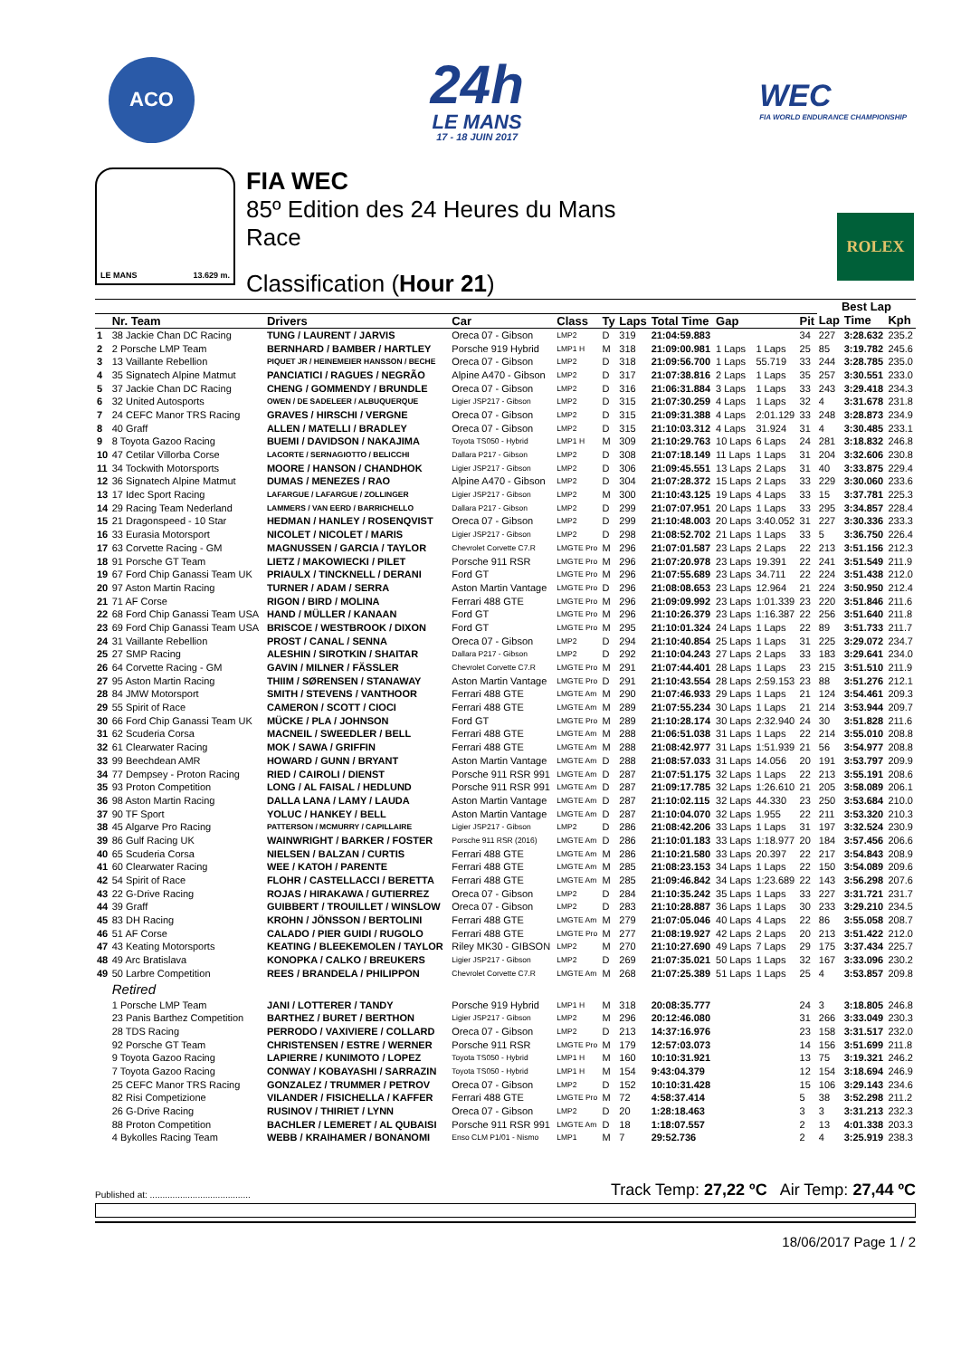ACO
24h
LE MANS
17 - 18 JUIN 2017
WEC
FIA WORLD ENDURANCE CHAMPIONSHIP
LE MANS 13.629 m.
FIA WEC
85º Edition des 24 Heures du Mans
Race
Classification (Hour 21)
ROLEX
| | | | | | | | | | | | Best Lap | | |
| --- | --- | --- | --- | --- | --- | --- | --- | --- | --- | --- | --- | --- | --- |
| | Nr. Team | Drivers | Car | Class | Ty | Laps | Total Time | Gap | | Pit | Lap | Time | Kph |
| 1 | 38 Jackie Chan DC Racing | TUNG / LAURENT / JARVIS | Oreca 07 - Gibson | LMP2 | D | 319 | 21:04:59.883 | | | 34 | 227 | 3:28.632 | 235.2 |
| 2 | 2 Porsche LMP Team | BERNHARD / BAMBER / HARTLEY | Porsche 919 Hybrid | LMP1 H | M | 318 | 21:09:00.981 | 1 Laps | 1 Laps | 25 | 85 | 3:19.782 | 245.6 |
| 3 | 13 Vaillante Rebellion | PIQUET JR / HEINEMEIER HANSSON / BECHE | Oreca 07 - Gibson | LMP2 | D | 318 | 21:09:56.700 | 1 Laps | 55.719 | 33 | 244 | 3:28.785 | 235.0 |
| 4 | 35 Signatech Alpine Matmut | PANCIATICI / RAGUES / NEGRÃO | Alpine A470 - Gibson | LMP2 | D | 317 | 21:07:38.816 | 2 Laps | 1 Laps | 35 | 257 | 3:30.551 | 233.0 |
| 5 | 37 Jackie Chan DC Racing | CHENG / GOMMENDY / BRUNDLE | Oreca 07 - Gibson | LMP2 | D | 316 | 21:06:31.884 | 3 Laps | 1 Laps | 33 | 243 | 3:29.418 | 234.3 |
| 6 | 32 United Autosports | OWEN / DE SADELEER / ALBUQUERQUE | Ligier JSP217 - Gibson | LMP2 | D | 315 | 21:07:30.259 | 4 Laps | 1 Laps | 32 | 4 | 3:31.678 | 231.8 |
| 7 | 24 CEFC Manor TRS Racing | GRAVES / HIRSCHI / VERGNE | Oreca 07 - Gibson | LMP2 | D | 315 | 21:09:31.388 | 4 Laps | 2:01.129 | 33 | 248 | 3:28.873 | 234.9 |
| 8 | 40 Graff | ALLEN / MATELLI / BRADLEY | Oreca 07 - Gibson | LMP2 | D | 315 | 21:10:03.312 | 4 Laps | 31.924 | 31 | 4 | 3:30.485 | 233.1 |
| 9 | 8 Toyota Gazoo Racing | BUEMI / DAVIDSON / NAKAJIMA | Toyota TS050 - Hybrid | LMP1 H | M | 309 | 21:10:29.763 | 10 Laps | 6 Laps | 24 | 281 | 3:18.832 | 246.8 |
| 10 | 47 Cetilar Villorba Corse | LACORTE / SERNAGIOTTO / BELICCHI | Dallara P217 - Gibson | LMP2 | D | 308 | 21:07:18.149 | 11 Laps | 1 Laps | 31 | 204 | 3:32.606 | 230.8 |
| 11 | 34 Tockwith Motorsports | MOORE / HANSON / CHANDHOK | Ligier JSP217 - Gibson | LMP2 | D | 306 | 21:09:45.551 | 13 Laps | 2 Laps | 31 | 40 | 3:33.875 | 229.4 |
| 12 | 36 Signatech Alpine Matmut | DUMAS / MENEZES / RAO | Alpine A470 - Gibson | LMP2 | D | 304 | 21:07:28.372 | 15 Laps | 2 Laps | 33 | 229 | 3:30.060 | 233.6 |
| 13 | 17 Idec Sport Racing | LAFARGUE / LAFARGUE / ZOLLINGER | Ligier JSP217 - Gibson | LMP2 | M | 300 | 21:10:43.125 | 19 Laps | 4 Laps | 33 | 15 | 3:37.781 | 225.3 |
| 14 | 29 Racing Team Nederland | LAMMERS / VAN EERD / BARRICHELLO | Dallara P217 - Gibson | LMP2 | D | 299 | 21:07:07.951 | 20 Laps | 1 Laps | 33 | 295 | 3:34.857 | 228.4 |
| 15 | 21 Dragonspeed - 10 Star | HEDMAN / HANLEY / ROSENQVIST | Oreca 07 - Gibson | LMP2 | D | 299 | 21:10:48.003 | 20 Laps | 3:40.052 | 31 | 227 | 3:30.336 | 233.3 |
| 16 | 33 Eurasia Motorsport | NICOLET / NICOLET / MARIS | Ligier JSP217 - Gibson | LMP2 | D | 298 | 21:08:52.702 | 21 Laps | 1 Laps | 33 | 5 | 3:36.750 | 226.4 |
| 17 | 63 Corvette Racing - GM | MAGNUSSEN / GARCIA / TAYLOR | Chevrolet Corvette C7.R | LMGTE Pro | M | 296 | 21:07:01.587 | 23 Laps | 2 Laps | 22 | 213 | 3:51.156 | 212.3 |
| 18 | 91 Porsche GT Team | LIETZ / MAKOWIECKI / PILET | Porsche 911 RSR | LMGTE Pro | M | 296 | 21:07:20.978 | 23 Laps | 19.391 | 22 | 241 | 3:51.549 | 211.9 |
| 19 | 67 Ford Chip Ganassi Team UK | PRIAULX / TINCKNELL / DERANI | Ford GT | LMGTE Pro | M | 296 | 21:07:55.689 | 23 Laps | 34.711 | 22 | 224 | 3:51.438 | 212.0 |
| 20 | 97 Aston Martin Racing | TURNER / ADAM / SERRA | Aston Martin Vantage | LMGTE Pro | D | 296 | 21:08:08.653 | 23 Laps | 12.964 | 21 | 224 | 3:50.950 | 212.4 |
| 21 | 71 AF Corse | RIGON / BIRD / MOLINA | Ferrari 488 GTE | LMGTE Pro | M | 296 | 21:09:09.992 | 23 Laps | 1:01.339 | 23 | 220 | 3:51.846 | 211.6 |
| 22 | 68 Ford Chip Ganassi Team USA | HAND / MÜLLER / KANAAN | Ford GT | LMGTE Pro | M | 296 | 21:10:26.379 | 23 Laps | 1:16.387 | 22 | 256 | 3:51.640 | 211.8 |
| 23 | 69 Ford Chip Ganassi Team USA | BRISCOE / WESTBROOK / DIXON | Ford GT | LMGTE Pro | M | 295 | 21:10:01.324 | 24 Laps | 1 Laps | 22 | 89 | 3:51.733 | 211.7 |
| 24 | 31 Vaillante Rebellion | PROST / CANAL / SENNA | Oreca 07 - Gibson | LMP2 | D | 294 | 21:10:40.854 | 25 Laps | 1 Laps | 31 | 225 | 3:29.072 | 234.7 |
| 25 | 27 SMP Racing | ALESHIN / SIROTKIN / SHAITAR | Dallara P217 - Gibson | LMP2 | D | 292 | 21:10:04.243 | 27 Laps | 2 Laps | 33 | 183 | 3:29.641 | 234.0 |
| 26 | 64 Corvette Racing - GM | GAVIN / MILNER / FÄSSLER | Chevrolet Corvette C7.R | LMGTE Pro | M | 291 | 21:07:44.401 | 28 Laps | 1 Laps | 23 | 215 | 3:51.510 | 211.9 |
| 27 | 95 Aston Martin Racing | THIIM / SØRENSEN / STANAWAY | Aston Martin Vantage | LMGTE Pro | D | 291 | 21:10:43.554 | 28 Laps | 2:59.153 | 23 | 88 | 3:51.276 | 212.1 |
| 28 | 84 JMW Motorsport | SMITH / STEVENS / VANTHOOR | Ferrari 488 GTE | LMGTE Am | M | 290 | 21:07:46.933 | 29 Laps | 1 Laps | 21 | 124 | 3:54.461 | 209.3 |
| 29 | 55 Spirit of Race | CAMERON / SCOTT / CIOCI | Ferrari 488 GTE | LMGTE Am | M | 289 | 21:07:55.234 | 30 Laps | 1 Laps | 21 | 214 | 3:53.944 | 209.7 |
| 30 | 66 Ford Chip Ganassi Team UK | MÜCKE / PLA / JOHNSON | Ford GT | LMGTE Pro | M | 289 | 21:10:28.174 | 30 Laps | 2:32.940 | 24 | 30 | 3:51.828 | 211.6 |
| 31 | 62 Scuderia Corsa | MACNEIL / SWEEDLER / BELL | Ferrari 488 GTE | LMGTE Am | M | 288 | 21:06:51.038 | 31 Laps | 1 Laps | 22 | 214 | 3:55.010 | 208.8 |
| 32 | 61 Clearwater Racing | MOK / SAWA / GRIFFIN | Ferrari 488 GTE | LMGTE Am | M | 288 | 21:08:42.977 | 31 Laps | 1:51.939 | 21 | 56 | 3:54.977 | 208.8 |
| 33 | 99 Beechdean AMR | HOWARD / GUNN / BRYANT | Aston Martin Vantage | LMGTE Am | D | 288 | 21:08:57.033 | 31 Laps | 14.056 | 20 | 191 | 3:53.797 | 209.9 |
| 34 | 77 Dempsey - Proton Racing | RIED / CAIROLI / DIENST | Porsche 911 RSR 991 | LMGTE Am | D | 287 | 21:07:51.175 | 32 Laps | 1 Laps | 22 | 213 | 3:55.191 | 208.6 |
| 35 | 93 Proton Competition | LONG / AL FAISAL / HEDLUND | Porsche 911 RSR 991 | LMGTE Am | D | 287 | 21:09:17.785 | 32 Laps | 1:26.610 | 21 | 205 | 3:58.089 | 206.1 |
| 36 | 98 Aston Martin Racing | DALLA LANA / LAMY / LAUDA | Aston Martin Vantage | LMGTE Am | D | 287 | 21:10:02.115 | 32 Laps | 44.330 | 23 | 250 | 3:53.684 | 210.0 |
| 37 | 90 TF Sport | YOLUC / HANKEY / BELL | Aston Martin Vantage | LMGTE Am | D | 287 | 21:10:04.070 | 32 Laps | 1.955 | 22 | 211 | 3:53.320 | 210.3 |
| 38 | 45 Algarve Pro Racing | PATTERSON / MCMURRY / CAPILLAIRE | Ligier JSP217 - Gibson | LMP2 | D | 286 | 21:08:42.206 | 33 Laps | 1 Laps | 31 | 197 | 3:32.524 | 230.9 |
| 39 | 86 Gulf Racing UK | WAINWRIGHT / BARKER / FOSTER | Porsche 911 RSR (2016) | LMGTE Am | D | 286 | 21:10:01.183 | 33 Laps | 1:18.977 | 20 | 184 | 3:57.456 | 206.6 |
| 40 | 65 Scuderia Corsa | NIELSEN / BALZAN / CURTIS | Ferrari 488 GTE | LMGTE Am | M | 286 | 21:10:21.580 | 33 Laps | 20.397 | 22 | 217 | 3:54.843 | 208.9 |
| 41 | 60 Clearwater Racing | WEE / KATOH / PARENTE | Ferrari 488 GTE | LMGTE Am | M | 285 | 21:08:23.153 | 34 Laps | 1 Laps | 22 | 150 | 3:54.089 | 209.6 |
| 42 | 54 Spirit of Race | FLOHR / CASTELLACCI / BERETTA | Ferrari 488 GTE | LMGTE Am | M | 285 | 21:09:46.842 | 34 Laps | 1:23.689 | 22 | 143 | 3:56.298 | 207.6 |
| 43 | 22 G-Drive Racing | ROJAS / HIRAKAWA / GUTIERREZ | Oreca 07 - Gibson | LMP2 | D | 284 | 21:10:35.242 | 35 Laps | 1 Laps | 33 | 227 | 3:31.721 | 231.7 |
| 44 | 39 Graff | GUIBBERT / TROUILLET / WINSLOW | Oreca 07 - Gibson | LMP2 | D | 283 | 21:10:28.887 | 36 Laps | 1 Laps | 30 | 233 | 3:29.210 | 234.5 |
| 45 | 83 DH Racing | KROHN / JÖNSSON / BERTOLINI | Ferrari 488 GTE | LMGTE Am | M | 279 | 21:07:05.046 | 40 Laps | 4 Laps | 22 | 86 | 3:55.058 | 208.7 |
| 46 | 51 AF Corse | CALADO / PIER GUIDI / RUGOLO | Ferrari 488 GTE | LMGTE Pro | M | 277 | 21:08:19.927 | 42 Laps | 2 Laps | 20 | 213 | 3:51.422 | 212.0 |
| 47 | 43 Keating Motorsports | KEATING / BLEEKEMOLEN / TAYLOR | Riley MK30 - GIBSON | LMP2 | M | 270 | 21:10:27.690 | 49 Laps | 7 Laps | 29 | 175 | 3:37.434 | 225.7 |
| 48 | 49 Arc Bratislava | KONOPKA / CALKO / BREUKERS | Ligier JSP217 - Gibson | LMP2 | D | 269 | 21:07:35.021 | 50 Laps | 1 Laps | 32 | 167 | 3:33.096 | 230.2 |
| 49 | 50 Larbre Competition | REES / BRANDELA / PHILIPPON | Chevrolet Corvette C7.R | LMGTE Am | M | 268 | 21:07:25.389 | 51 Laps | 1 Laps | 25 | 4 | 3:53.857 | 209.8 |
| | Retired | | | | | | | | | | | | |
| | 1 Porsche LMP Team | JANI / LOTTERER / TANDY | Porsche 919 Hybrid | LMP1 H | M | 318 | 20:08:35.777 | | | 24 | 3 | 3:18.805 | 246.8 |
| | 23 Panis Barthez Competition | BARTHEZ / BURET / BERTHON | Ligier JSP217 - Gibson | LMP2 | M | 296 | 20:12:46.080 | | | 31 | 266 | 3:33.049 | 230.3 |
| | 28 TDS Racing | PERRODO / VAXIVIERE / COLLARD | Oreca 07 - Gibson | LMP2 | D | 213 | 14:37:16.976 | | | 23 | 158 | 3:31.517 | 232.0 |
| | 92 Porsche GT Team | CHRISTENSEN / ESTRE / WERNER | Porsche 911 RSR | LMGTE Pro | M | 179 | 12:57:03.073 | | | 14 | 156 | 3:51.699 | 211.8 |
| | 9 Toyota Gazoo Racing | LAPIERRE / KUNIMOTO / LOPEZ | Toyota TS050 - Hybrid | LMP1 H | M | 160 | 10:10:31.921 | | | 13 | 75 | 3:19.321 | 246.2 |
| | 7 Toyota Gazoo Racing | CONWAY / KOBAYASHI / SARRAZIN | Toyota TS050 - Hybrid | LMP1 H | M | 154 | 9:43:04.379 | | | 12 | 154 | 3:18.694 | 246.9 |
| | 25 CEFC Manor TRS Racing | GONZALEZ / TRUMMER / PETROV | Oreca 07 - Gibson | LMP2 | D | 152 | 10:10:31.428 | | | 15 | 106 | 3:29.143 | 234.6 |
| | 82 Risi Competizione | VILANDER / FISICHELLA / KAFFER | Ferrari 488 GTE | LMGTE Pro | M | 72 | 4:58:37.414 | | | 5 | 38 | 3:52.298 | 211.2 |
| | 26 G-Drive Racing | RUSINOV / THIRIET / LYNN | Oreca 07 - Gibson | LMP2 | D | 20 | 1:28:18.463 | | | 3 | 3 | 3:31.213 | 232.3 |
| | 88 Proton Competition | BACHLER / LEMERET / AL QUBAISI | Porsche 911 RSR 991 | LMGTE Am | D | 18 | 1:18:07.557 | | | 2 | 13 | 4:01.338 | 203.3 |
| | 4 Bykolles Racing Team | WEBB / KRAIHAMER / BONANOMI | Enso CLM P1/01 - Nismo | LMP1 | M | 7 | 29:52.736 | | | 2 | 4 | 3:25.919 | 238.3 |
Published at: ........................................ Track Temp: 27,22 ºC Air Temp: 27,44 ºC
18/06/2017 Page 1 / 2